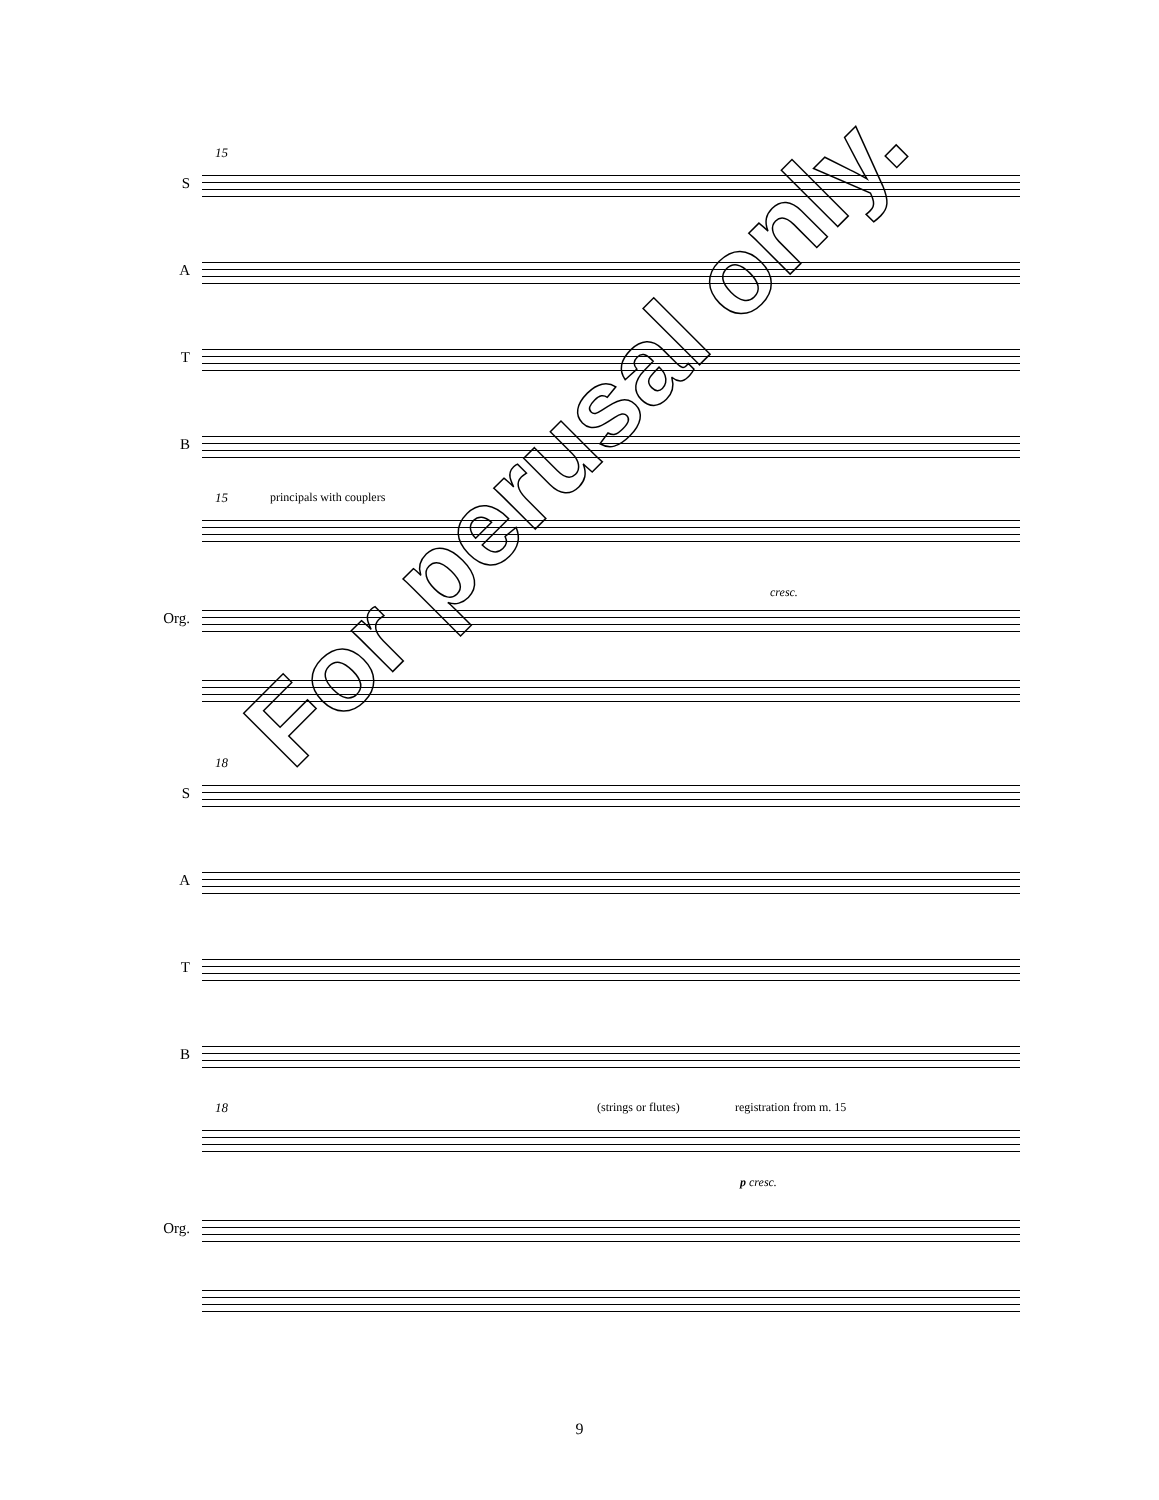15
S
A
T
B
15 principals with couplers
cresc.
Org.
18
S
A
T
B
18 (strings or flutes) registration from m. 15
p cresc.
Org.
For perusal only.
9